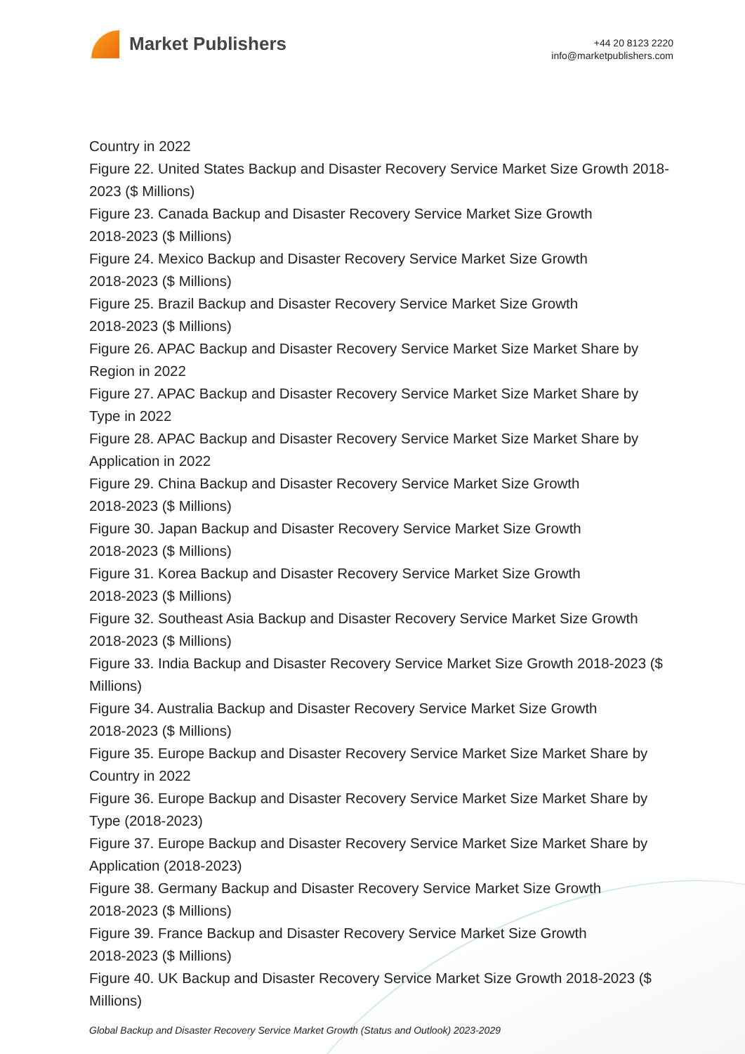Market Publishers
+44 20 8123 2220
info@marketpublishers.com
Country in 2022
Figure 22. United States Backup and Disaster Recovery Service Market Size Growth 2018-2023 ($ Millions)
Figure 23. Canada Backup and Disaster Recovery Service Market Size Growth
2018-2023 ($ Millions)
Figure 24. Mexico Backup and Disaster Recovery Service Market Size Growth
2018-2023 ($ Millions)
Figure 25. Brazil Backup and Disaster Recovery Service Market Size Growth
2018-2023 ($ Millions)
Figure 26. APAC Backup and Disaster Recovery Service Market Size Market Share by Region in 2022
Figure 27. APAC Backup and Disaster Recovery Service Market Size Market Share by Type in 2022
Figure 28. APAC Backup and Disaster Recovery Service Market Size Market Share by Application in 2022
Figure 29. China Backup and Disaster Recovery Service Market Size Growth
2018-2023 ($ Millions)
Figure 30. Japan Backup and Disaster Recovery Service Market Size Growth
2018-2023 ($ Millions)
Figure 31. Korea Backup and Disaster Recovery Service Market Size Growth
2018-2023 ($ Millions)
Figure 32. Southeast Asia Backup and Disaster Recovery Service Market Size Growth 2018-2023 ($ Millions)
Figure 33. India Backup and Disaster Recovery Service Market Size Growth 2018-2023 ($ Millions)
Figure 34. Australia Backup and Disaster Recovery Service Market Size Growth
2018-2023 ($ Millions)
Figure 35. Europe Backup and Disaster Recovery Service Market Size Market Share by Country in 2022
Figure 36. Europe Backup and Disaster Recovery Service Market Size Market Share by Type (2018-2023)
Figure 37. Europe Backup and Disaster Recovery Service Market Size Market Share by Application (2018-2023)
Figure 38. Germany Backup and Disaster Recovery Service Market Size Growth
2018-2023 ($ Millions)
Figure 39. France Backup and Disaster Recovery Service Market Size Growth
2018-2023 ($ Millions)
Figure 40. UK Backup and Disaster Recovery Service Market Size Growth 2018-2023 ($ Millions)
Global Backup and Disaster Recovery Service Market Growth (Status and Outlook) 2023-2029